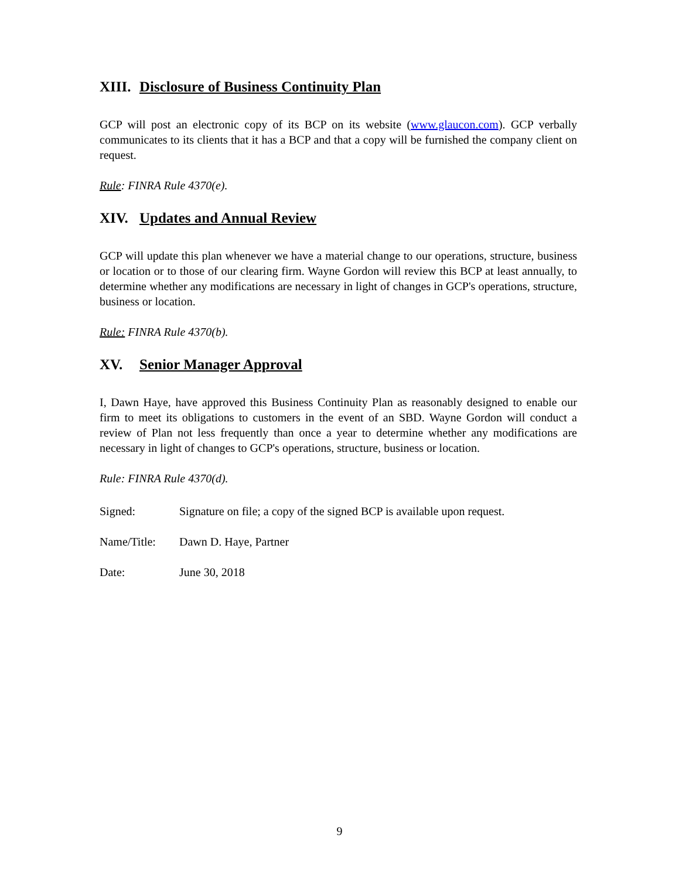XIII. Disclosure of Business Continuity Plan
GCP will post an electronic copy of its BCP on its website (www.glaucon.com). GCP verbally communicates to its clients that it has a BCP and that a copy will be furnished the company client on request.
Rule: FINRA Rule 4370(e).
XIV. Updates and Annual Review
GCP will update this plan whenever we have a material change to our operations, structure, business or location or to those of our clearing firm. Wayne Gordon will review this BCP at least annually, to determine whether any modifications are necessary in light of changes in GCP's operations, structure, business or location.
Rule: FINRA Rule 4370(b).
XV. Senior Manager Approval
I, Dawn Haye, have approved this Business Continuity Plan as reasonably designed to enable our firm to meet its obligations to customers in the event of an SBD. Wayne Gordon will conduct a review of Plan not less frequently than once a year to determine whether any modifications are necessary in light of changes to GCP's operations, structure, business or location.
Rule: FINRA Rule 4370(d).
Signed: Signature on file; a copy of the signed BCP is available upon request.
Name/Title: Dawn D. Haye, Partner
Date: June 30, 2018
9